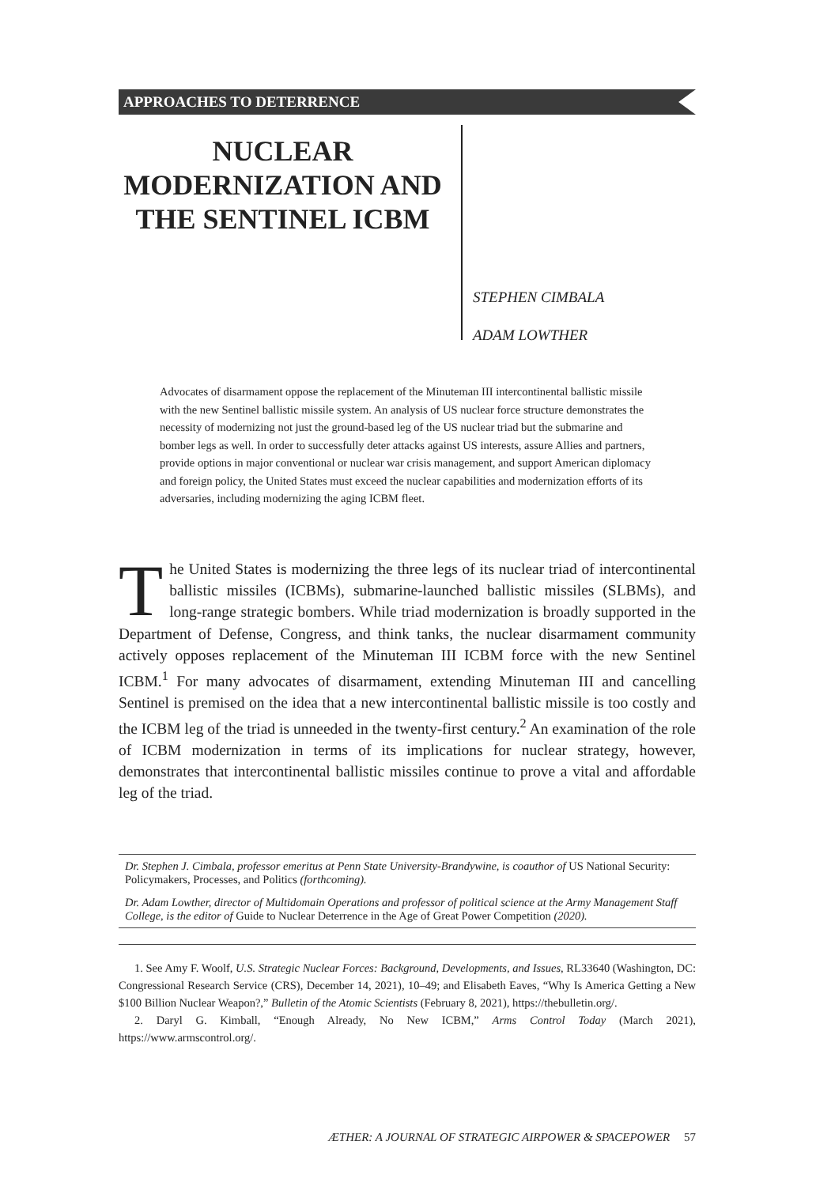APPROACHES TO DETERRENCE
NUCLEAR MODERNIZATION AND THE SENTINEL ICBM
STEPHEN CIMBALA
ADAM LOWTHER
Advocates of disarmament oppose the replacement of the Minuteman III intercontinental ballistic missile with the new Sentinel ballistic missile system. An analysis of US nuclear force structure demonstrates the necessity of modernizing not just the ground-based leg of the US nuclear triad but the submarine and bomber legs as well. In order to successfully deter attacks against US interests, assure Allies and partners, provide options in major conventional or nuclear war crisis management, and support American diplomacy and foreign policy, the United States must exceed the nuclear capabilities and modernization efforts of its adversaries, including modernizing the aging ICBM fleet.
The United States is modernizing the three legs of its nuclear triad of intercontinental ballistic missiles (ICBMs), submarine-launched ballistic missiles (SLBMs), and long-range strategic bombers. While triad modernization is broadly supported in the Department of Defense, Congress, and think tanks, the nuclear disarmament community actively opposes replacement of the Minuteman III ICBM force with the new Sentinel ICBM.<sup>1</sup> For many advocates of disarmament, extending Minuteman III and cancelling Sentinel is premised on the idea that a new intercontinental ballistic missile is too costly and the ICBM leg of the triad is unneeded in the twenty-first century.<sup>2</sup> An examination of the role of ICBM modernization in terms of its implications for nuclear strategy, however, demonstrates that intercontinental ballistic missiles continue to prove a vital and affordable leg of the triad.
Dr. Stephen J. Cimbala, professor emeritus at Penn State University-Brandywine, is coauthor of US National Security: Policymakers, Processes, and Politics (forthcoming).
Dr. Adam Lowther, director of Multidomain Operations and professor of political science at the Army Management Staff College, is the editor of Guide to Nuclear Deterrence in the Age of Great Power Competition (2020).
1. See Amy F. Woolf, U.S. Strategic Nuclear Forces: Background, Developments, and Issues, RL33640 (Washington, DC: Congressional Research Service (CRS), December 14, 2021), 10–49; and Elisabeth Eaves, “Why Is America Getting a New $100 Billion Nuclear Weapon?,” Bulletin of the Atomic Scientists (February 8, 2021), https://thebulletin.org/.
2. Daryl G. Kimball, “Enough Already, No New ICBM,” Arms Control Today (March 2021), https://www.armscontrol.org/.
ÆTHER: A JOURNAL OF STRATEGIC AIRPOWER & SPACEPOWER 57